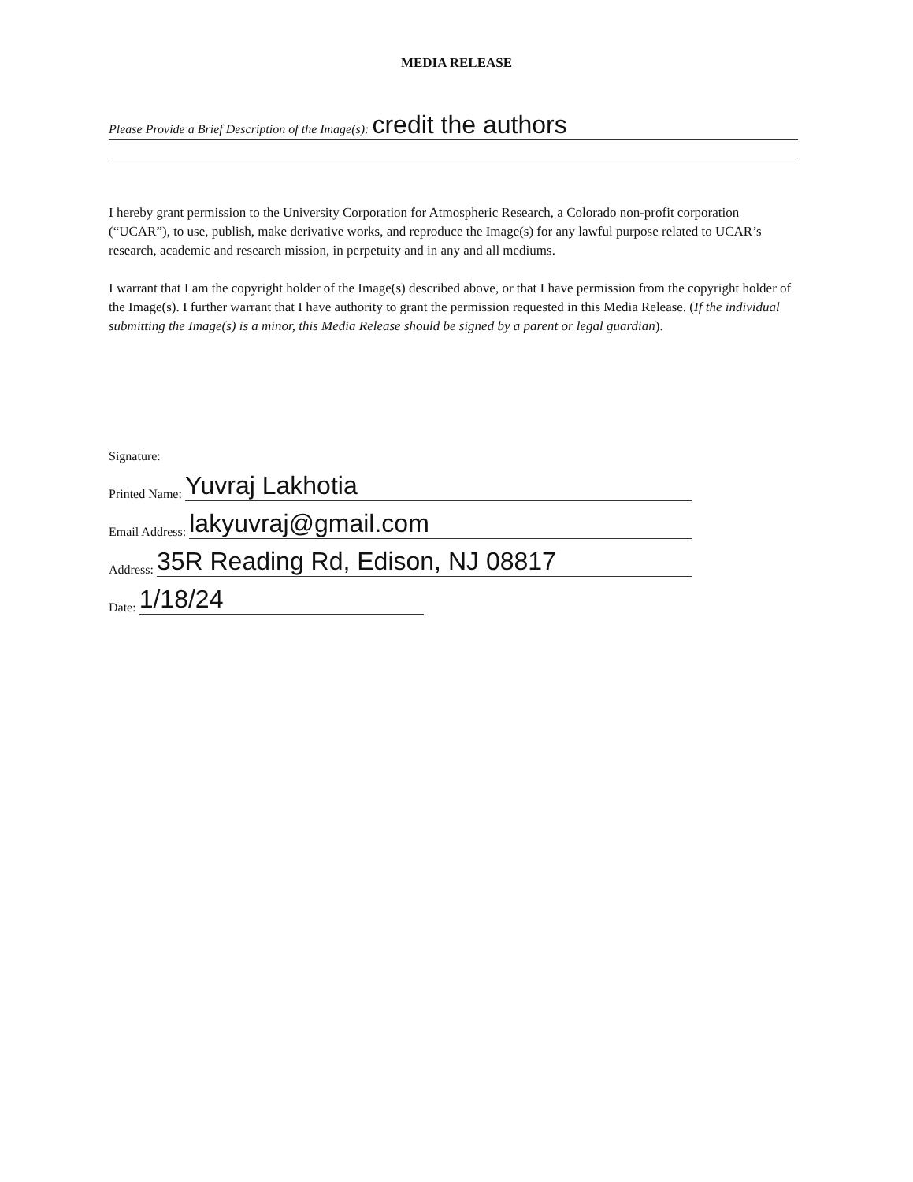MEDIA RELEASE
Please Provide a Brief Description of the Image(s): credit the authors
I hereby grant permission to the University Corporation for Atmospheric Research, a Colorado non-profit corporation (“UCAR”), to use, publish, make derivative works, and reproduce the Image(s) for any lawful purpose related to UCAR’s research, academic and research mission, in perpetuity and in any and all mediums.
I warrant that I am the copyright holder of the Image(s) described above, or that I have permission from the copyright holder of the Image(s). I further warrant that I have authority to grant the permission requested in this Media Release. (If the individual submitting the Image(s) is a minor, this Media Release should be signed by a parent or legal guardian).
Signature:
Printed Name: Yuvraj Lakhotia
Email Address: lakyuvraj@gmail.com
Address: 35R Reading Rd, Edison, NJ 08817
Date: 1/18/24